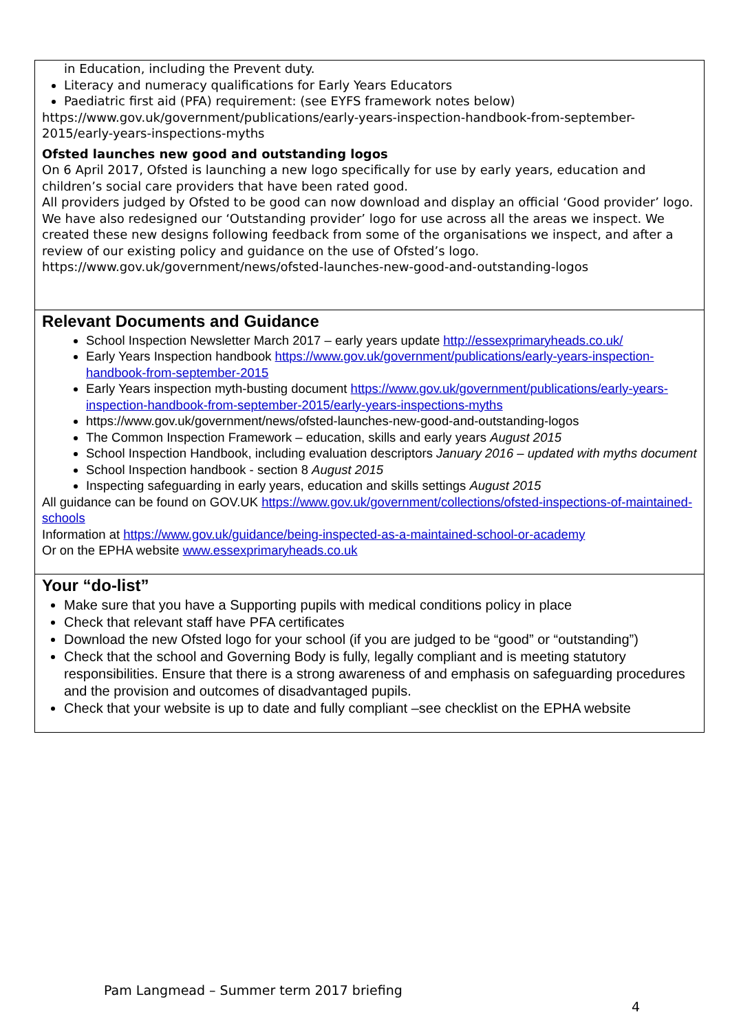in Education, including the Prevent duty.
Literacy and numeracy qualifications for Early Years Educators
Paediatric first aid (PFA) requirement: (see EYFS framework notes below)
https://www.gov.uk/government/publications/early-years-inspection-handbook-from-september-2015/early-years-inspections-myths
Ofsted launches new good and outstanding logos
On 6 April 2017, Ofsted is launching a new logo specifically for use by early years, education and children’s social care providers that have been rated good.
All providers judged by Ofsted to be good can now download and display an official ‘Good provider’ logo. We have also redesigned our ‘Outstanding provider’ logo for use across all the areas we inspect. We created these new designs following feedback from some of the organisations we inspect, and after a review of our existing policy and guidance on the use of Ofsted’s logo.
https://www.gov.uk/government/news/ofsted-launches-new-good-and-outstanding-logos
Relevant Documents and Guidance
School Inspection Newsletter March 2017 – early years update http://essexprimaryheads.co.uk/
Early Years Inspection handbook https://www.gov.uk/government/publications/early-years-inspection-handbook-from-september-2015
Early Years inspection myth-busting document https://www.gov.uk/government/publications/early-years-inspection-handbook-from-september-2015/early-years-inspections-myths
https://www.gov.uk/government/news/ofsted-launches-new-good-and-outstanding-logos
The Common Inspection Framework – education, skills and early years August 2015
School Inspection Handbook, including evaluation descriptors January 2016 – updated with myths document
School Inspection handbook - section 8 August 2015
Inspecting safeguarding in early years, education and skills settings August 2015
All guidance can be found on GOV.UK https://www.gov.uk/government/collections/ofsted-inspections-of-maintained-schools
Information at https://www.gov.uk/guidance/being-inspected-as-a-maintained-school-or-academy
Or on the EPHA website www.essexprimaryheads.co.uk
Your “do-list”
Make sure that you have a Supporting pupils with medical conditions policy in place
Check that relevant staff have PFA certificates
Download the new Ofsted logo for your school (if you are judged to be “good” or “outstanding”)
Check that the school and Governing Body is fully, legally compliant and is meeting statutory responsibilities. Ensure that there is a strong awareness of and emphasis on safeguarding procedures and the provision and outcomes of disadvantaged pupils.
Check that your website is up to date and fully compliant –see checklist on the EPHA website
Pam Langmead – Summer term 2017 briefing
4